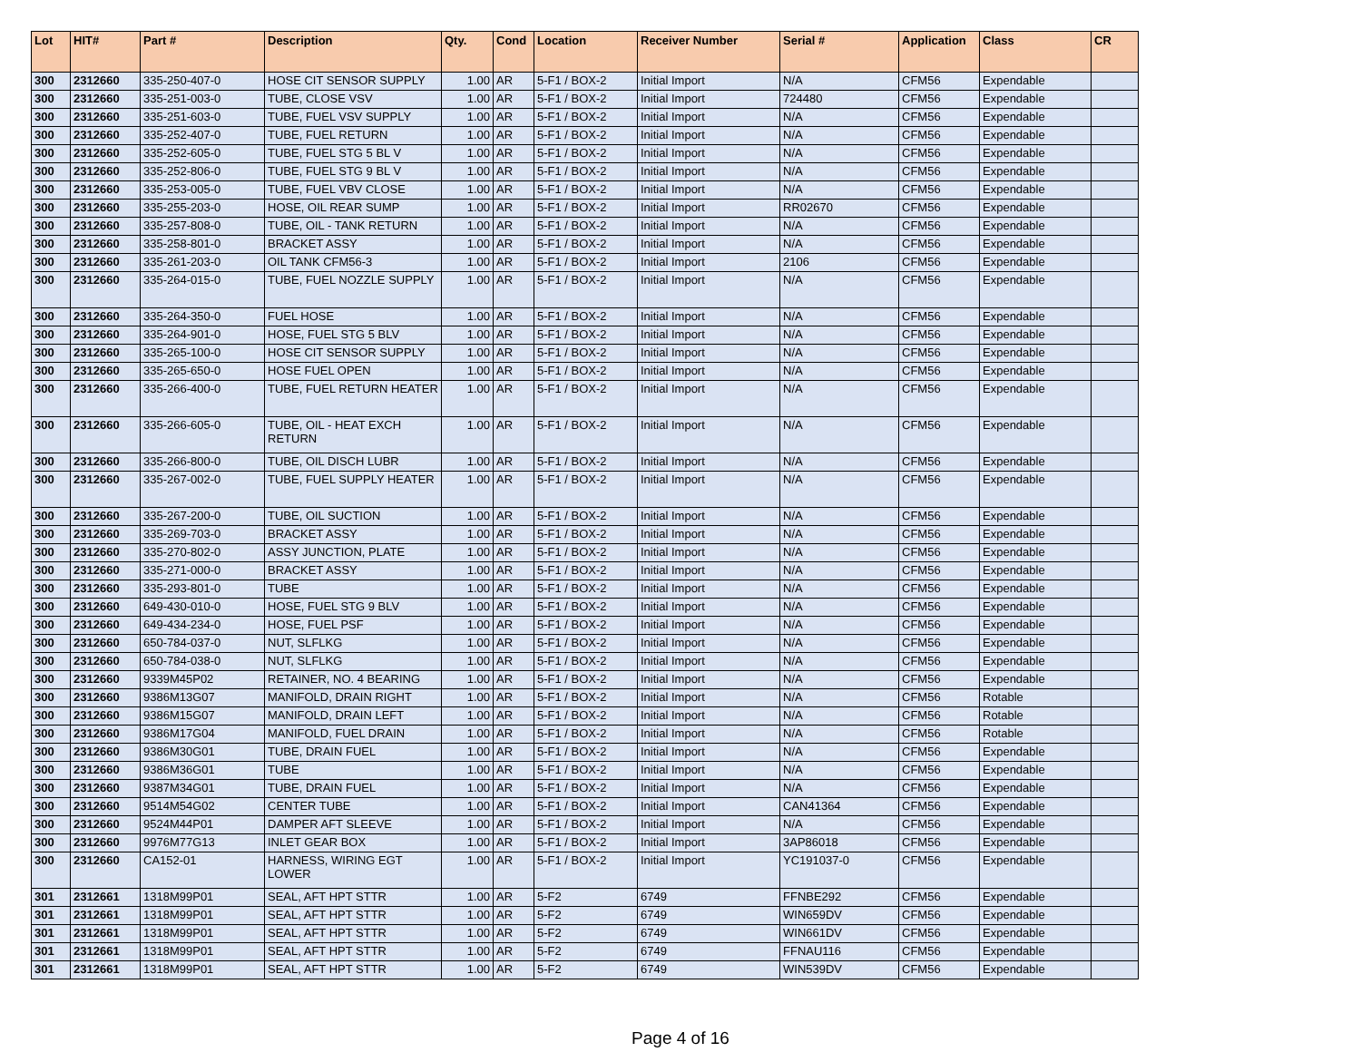| Lot | HIT# | Part # | Description | Qty. | Cond | Location | Receiver Number | Serial # | Application | Class | CR |
| --- | --- | --- | --- | --- | --- | --- | --- | --- | --- | --- | --- |
| 300 | 2312660 | 335-250-407-0 | HOSE CIT SENSOR SUPPLY | 1.00 | AR | 5-F1 / BOX-2 | Initial Import | N/A | CFM56 | Expendable | |
| 300 | 2312660 | 335-251-003-0 | TUBE, CLOSE VSV | 1.00 | AR | 5-F1 / BOX-2 | Initial Import | 724480 | CFM56 | Expendable | |
| 300 | 2312660 | 335-251-603-0 | TUBE, FUEL VSV SUPPLY | 1.00 | AR | 5-F1 / BOX-2 | Initial Import | N/A | CFM56 | Expendable | |
| 300 | 2312660 | 335-252-407-0 | TUBE, FUEL RETURN | 1.00 | AR | 5-F1 / BOX-2 | Initial Import | N/A | CFM56 | Expendable | |
| 300 | 2312660 | 335-252-605-0 | TUBE, FUEL STG 5 BL V | 1.00 | AR | 5-F1 / BOX-2 | Initial Import | N/A | CFM56 | Expendable | |
| 300 | 2312660 | 335-252-806-0 | TUBE, FUEL STG 9 BL V | 1.00 | AR | 5-F1 / BOX-2 | Initial Import | N/A | CFM56 | Expendable | |
| 300 | 2312660 | 335-253-005-0 | TUBE, FUEL VBV CLOSE | 1.00 | AR | 5-F1 / BOX-2 | Initial Import | N/A | CFM56 | Expendable | |
| 300 | 2312660 | 335-255-203-0 | HOSE, OIL REAR SUMP | 1.00 | AR | 5-F1 / BOX-2 | Initial Import | RR02670 | CFM56 | Expendable | |
| 300 | 2312660 | 335-257-808-0 | TUBE, OIL - TANK RETURN | 1.00 | AR | 5-F1 / BOX-2 | Initial Import | N/A | CFM56 | Expendable | |
| 300 | 2312660 | 335-258-801-0 | BRACKET ASSY | 1.00 | AR | 5-F1 / BOX-2 | Initial Import | N/A | CFM56 | Expendable | |
| 300 | 2312660 | 335-261-203-0 | OIL TANK CFM56-3 | 1.00 | AR | 5-F1 / BOX-2 | Initial Import | 2106 | CFM56 | Expendable | |
| 300 | 2312660 | 335-264-015-0 | TUBE, FUEL NOZZLE SUPPLY | 1.00 | AR | 5-F1 / BOX-2 | Initial Import | N/A | CFM56 | Expendable | |
| 300 | 2312660 | 335-264-350-0 | FUEL HOSE | 1.00 | AR | 5-F1 / BOX-2 | Initial Import | N/A | CFM56 | Expendable | |
| 300 | 2312660 | 335-264-901-0 | HOSE, FUEL STG 5 BLV | 1.00 | AR | 5-F1 / BOX-2 | Initial Import | N/A | CFM56 | Expendable | |
| 300 | 2312660 | 335-265-100-0 | HOSE CIT SENSOR SUPPLY | 1.00 | AR | 5-F1 / BOX-2 | Initial Import | N/A | CFM56 | Expendable | |
| 300 | 2312660 | 335-265-650-0 | HOSE FUEL OPEN | 1.00 | AR | 5-F1 / BOX-2 | Initial Import | N/A | CFM56 | Expendable | |
| 300 | 2312660 | 335-266-400-0 | TUBE, FUEL RETURN HEATER | 1.00 | AR | 5-F1 / BOX-2 | Initial Import | N/A | CFM56 | Expendable | |
| 300 | 2312660 | 335-266-605-0 | TUBE, OIL - HEAT EXCH RETURN | 1.00 | AR | 5-F1 / BOX-2 | Initial Import | N/A | CFM56 | Expendable | |
| 300 | 2312660 | 335-266-800-0 | TUBE, OIL DISCH LUBR | 1.00 | AR | 5-F1 / BOX-2 | Initial Import | N/A | CFM56 | Expendable | |
| 300 | 2312660 | 335-267-002-0 | TUBE, FUEL SUPPLY HEATER | 1.00 | AR | 5-F1 / BOX-2 | Initial Import | N/A | CFM56 | Expendable | |
| 300 | 2312660 | 335-267-200-0 | TUBE, OIL SUCTION | 1.00 | AR | 5-F1 / BOX-2 | Initial Import | N/A | CFM56 | Expendable | |
| 300 | 2312660 | 335-269-703-0 | BRACKET ASSY | 1.00 | AR | 5-F1 / BOX-2 | Initial Import | N/A | CFM56 | Expendable | |
| 300 | 2312660 | 335-270-802-0 | ASSY JUNCTION, PLATE | 1.00 | AR | 5-F1 / BOX-2 | Initial Import | N/A | CFM56 | Expendable | |
| 300 | 2312660 | 335-271-000-0 | BRACKET ASSY | 1.00 | AR | 5-F1 / BOX-2 | Initial Import | N/A | CFM56 | Expendable | |
| 300 | 2312660 | 335-293-801-0 | TUBE | 1.00 | AR | 5-F1 / BOX-2 | Initial Import | N/A | CFM56 | Expendable | |
| 300 | 2312660 | 649-430-010-0 | HOSE, FUEL STG 9 BLV | 1.00 | AR | 5-F1 / BOX-2 | Initial Import | N/A | CFM56 | Expendable | |
| 300 | 2312660 | 649-434-234-0 | HOSE, FUEL PSF | 1.00 | AR | 5-F1 / BOX-2 | Initial Import | N/A | CFM56 | Expendable | |
| 300 | 2312660 | 650-784-037-0 | NUT, SLFLKG | 1.00 | AR | 5-F1 / BOX-2 | Initial Import | N/A | CFM56 | Expendable | |
| 300 | 2312660 | 650-784-038-0 | NUT, SLFLKG | 1.00 | AR | 5-F1 / BOX-2 | Initial Import | N/A | CFM56 | Expendable | |
| 300 | 2312660 | 9339M45P02 | RETAINER, NO. 4 BEARING | 1.00 | AR | 5-F1 / BOX-2 | Initial Import | N/A | CFM56 | Expendable | |
| 300 | 2312660 | 9386M13G07 | MANIFOLD, DRAIN RIGHT | 1.00 | AR | 5-F1 / BOX-2 | Initial Import | N/A | CFM56 | Rotable | |
| 300 | 2312660 | 9386M15G07 | MANIFOLD, DRAIN LEFT | 1.00 | AR | 5-F1 / BOX-2 | Initial Import | N/A | CFM56 | Rotable | |
| 300 | 2312660 | 9386M17G04 | MANIFOLD, FUEL DRAIN | 1.00 | AR | 5-F1 / BOX-2 | Initial Import | N/A | CFM56 | Rotable | |
| 300 | 2312660 | 9386M30G01 | TUBE, DRAIN FUEL | 1.00 | AR | 5-F1 / BOX-2 | Initial Import | N/A | CFM56 | Expendable | |
| 300 | 2312660 | 9386M36G01 | TUBE | 1.00 | AR | 5-F1 / BOX-2 | Initial Import | N/A | CFM56 | Expendable | |
| 300 | 2312660 | 9387M34G01 | TUBE, DRAIN FUEL | 1.00 | AR | 5-F1 / BOX-2 | Initial Import | N/A | CFM56 | Expendable | |
| 300 | 2312660 | 9514M54G02 | CENTER TUBE | 1.00 | AR | 5-F1 / BOX-2 | Initial Import | CAN41364 | CFM56 | Expendable | |
| 300 | 2312660 | 9524M44P01 | DAMPER AFT SLEEVE | 1.00 | AR | 5-F1 / BOX-2 | Initial Import | N/A | CFM56 | Expendable | |
| 300 | 2312660 | 9976M77G13 | INLET GEAR BOX | 1.00 | AR | 5-F1 / BOX-2 | Initial Import | 3AP86018 | CFM56 | Expendable | |
| 300 | 2312660 | CA152-01 | HARNESS, WIRING EGT LOWER | 1.00 | AR | 5-F1 / BOX-2 | Initial Import | YC191037-0 | CFM56 | Expendable | |
| 301 | 2312661 | 1318M99P01 | SEAL, AFT HPT STTR | 1.00 | AR | 5-F2 | 6749 | FFNBE292 | CFM56 | Expendable | |
| 301 | 2312661 | 1318M99P01 | SEAL, AFT HPT STTR | 1.00 | AR | 5-F2 | 6749 | WIN659DV | CFM56 | Expendable | |
| 301 | 2312661 | 1318M99P01 | SEAL, AFT HPT STTR | 1.00 | AR | 5-F2 | 6749 | WIN661DV | CFM56 | Expendable | |
| 301 | 2312661 | 1318M99P01 | SEAL, AFT HPT STTR | 1.00 | AR | 5-F2 | 6749 | FFNAU116 | CFM56 | Expendable | |
| 301 | 2312661 | 1318M99P01 | SEAL, AFT HPT STTR | 1.00 | AR | 5-F2 | 6749 | WIN539DV | CFM56 | Expendable | |
Page 4 of 16